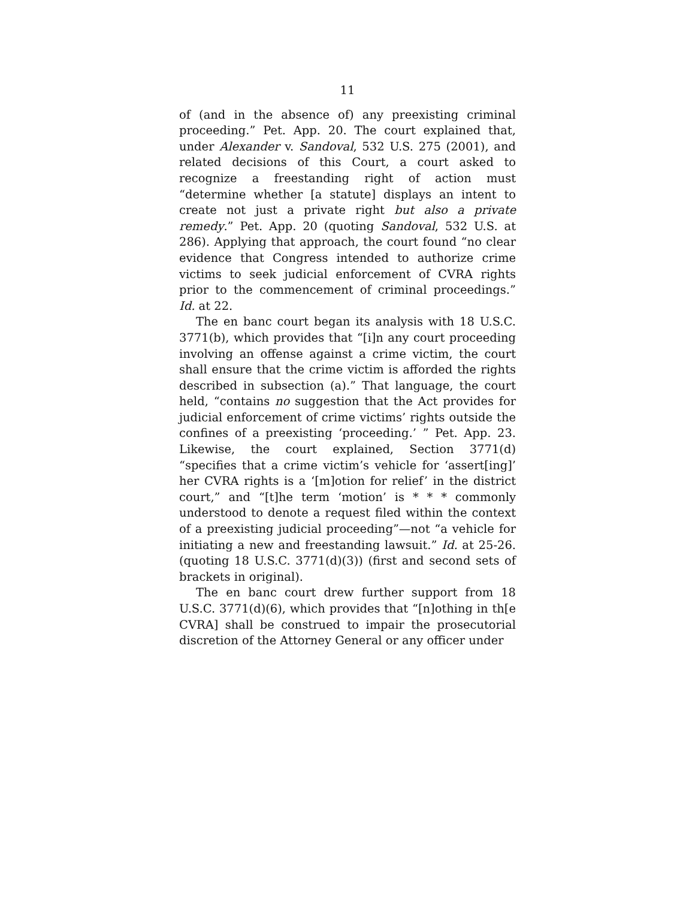11
of (and in the absence of) any preexisting criminal proceeding.” Pet. App. 20. The court explained that, under Alexander v. Sandoval, 532 U.S. 275 (2001), and related decisions of this Court, a court asked to recognize a freestanding right of action must “determine whether [a statute] displays an intent to create not just a private right but also a private remedy.” Pet. App. 20 (quoting Sandoval, 532 U.S. at 286). Applying that approach, the court found “no clear evidence that Congress intended to authorize crime victims to seek judicial enforcement of CVRA rights prior to the commencement of criminal proceedings.” Id. at 22.
The en banc court began its analysis with 18 U.S.C. 3771(b), which provides that “[i]n any court proceeding involving an offense against a crime victim, the court shall ensure that the crime victim is afforded the rights described in subsection (a).” That language, the court held, “contains no suggestion that the Act provides for judicial enforcement of crime victims’ rights outside the confines of a preexisting ‘proceeding.’ ” Pet. App. 23. Likewise, the court explained, Section 3771(d) “specifies that a crime victim’s vehicle for ‘assert[ing]’ her CVRA rights is a ‘[m]otion for relief’ in the district court,” and “[t]he term ‘motion’ is * * * commonly understood to denote a request filed within the context of a preexisting judicial proceeding”—not “a vehicle for initiating a new and freestanding lawsuit.” Id. at 25-26. (quoting 18 U.S.C. 3771(d)(3)) (first and second sets of brackets in original).
The en banc court drew further support from 18 U.S.C. 3771(d)(6), which provides that “[n]othing in th[e CVRA] shall be construed to impair the prosecutorial discretion of the Attorney General or any officer under